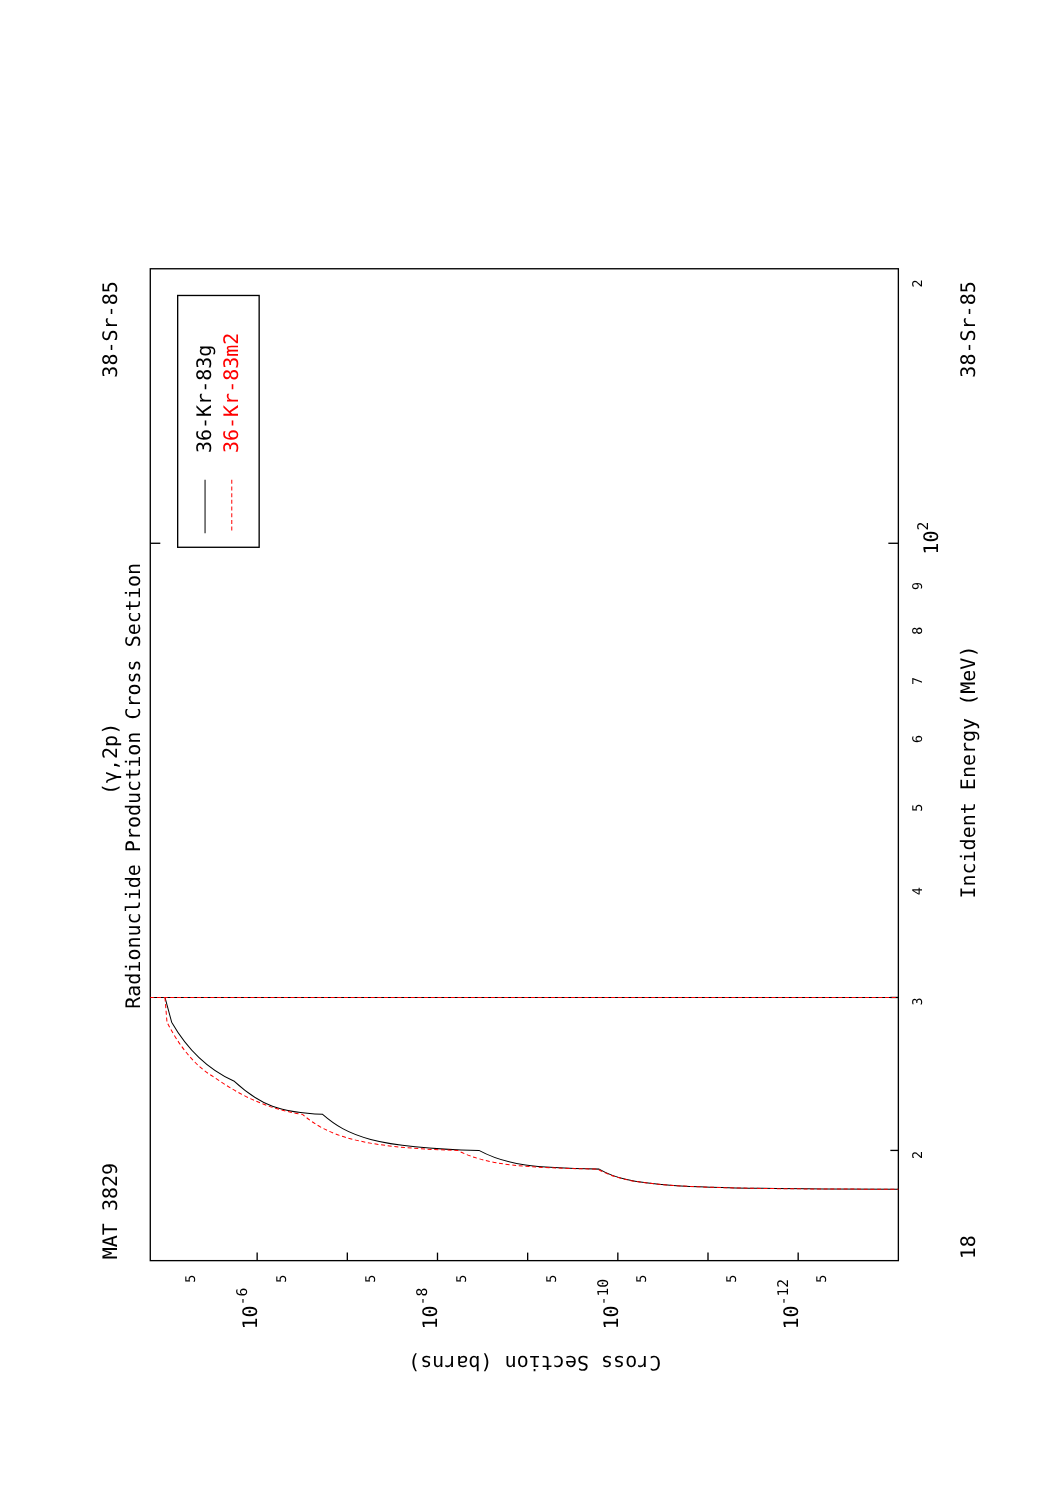Radionuclide Production Cross Section
(γ,2p)
MAT 3829
38-Sr-85
38-Sr-85
18
Incident Energy (MeV)
Cross Section (barns)
2
3
4
5
6
7
8
9
2
102
10-6
10-8
10-10
10-12
5
5
5
5
5
5
5
5
36-Kr-83g
36-Kr-83m2